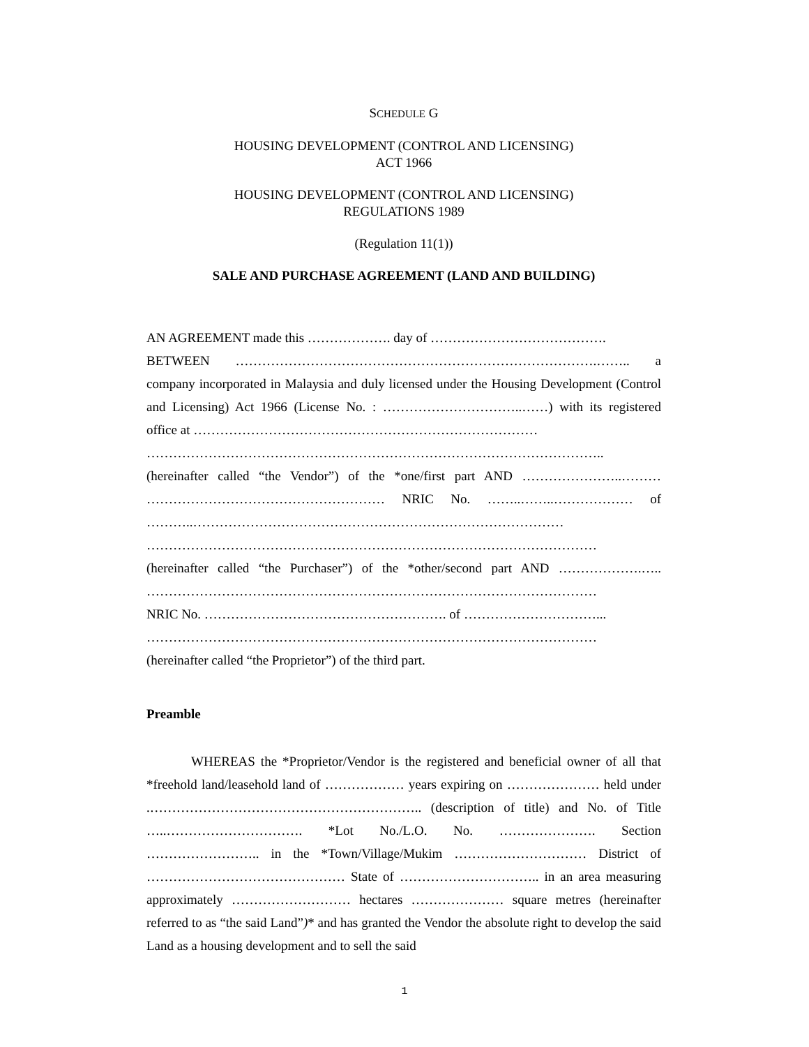SCHEDULE G
HOUSING DEVELOPMENT (CONTROL AND LICENSING)
ACT 1966
HOUSING DEVELOPMENT (CONTROL AND LICENSING)
REGULATIONS 1989
(Regulation 11(1))
SALE AND PURCHASE AGREEMENT (LAND AND BUILDING)
AN AGREEMENT made this ………………. day of ………………………………….
BETWEEN ……………………………………………………………………….…….. a company incorporated in Malaysia and duly licensed under the Housing Development (Control and Licensing) Act 1966 (License No. : …………………………..……) with its registered office at ……………………………………………………………………
…………………………………………………………………………………………..
(hereinafter called “the Vendor”) of the *one/first part AND …………………..……… ……………………………………………… NRIC No. ……..……..……………… of ………..………………………………………………………………………… …………………………………………………………………………………………
(hereinafter called “the Purchaser”) of the *other/second part AND ……………….….. …………………………………………………………………………………………
NRIC No. ………………………………………………. of …………………………...
…………………………………………………………………………………………
(hereinafter called “the Proprietor”) of the third part.
Preamble
WHEREAS the *Proprietor/Vendor is the registered and beneficial owner of all that *freehold land/leasehold land of ……………… years expiring on ………………… held under .…………………………………………………….. (description of title) and No. of Title …..…………………………. *Lot No./L.O. No. …………………. Section …………………….. in the *Town/Village/Mukim ………………………… District of ……………………………………… State of ………………………….. in an area measuring approximately ……………………… hectares ………………… square metres (hereinafter referred to as “the said Land”)* and has granted the Vendor the absolute right to develop the said Land as a housing development and to sell the said
1